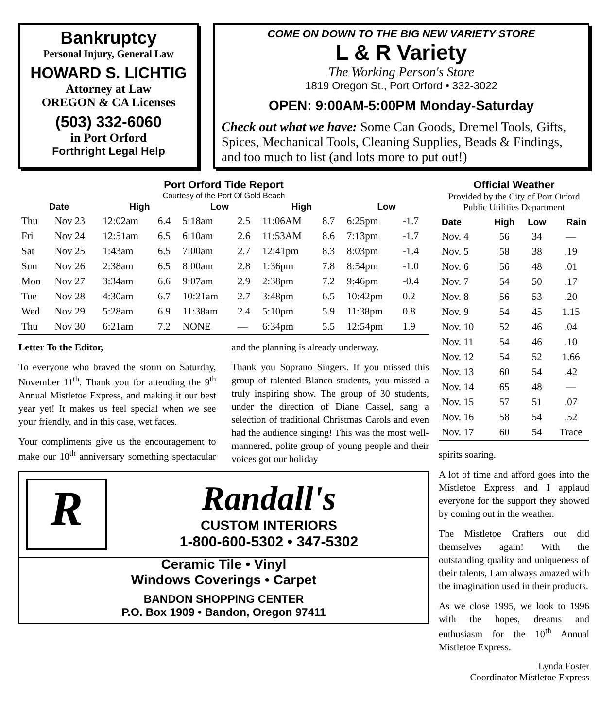Bankruptcy
Personal Injury, General Law
HOWARD S. LICHTIG
Attorney at Law
OREGON & CA Licenses
(503) 332-6060
in Port Orford
Forthright Legal Help
COME ON DOWN TO THE BIG NEW VARIETY STORE
L & R Variety
The Working Person's Store
1819 Oregon St., Port Orford • 332-3022
OPEN: 9:00AM-5:00PM Monday-Saturday
Check out what we have: Some Can Goods, Dremel Tools, Gifts, Spices, Mechanical Tools, Cleaning Supplies, Beads & Findings, and too much to list (and lots more to put out!)
Port Orford Tide Report
Courtesy of the Port Of Gold Beach
| Date | | High | | Low | | High | | Low | |
| --- | --- | --- | --- | --- | --- | --- | --- | --- | --- |
| Thu | Nov 23 | 12:02am | 6.4 | 5:18am | 2.5 | 11:06AM | 8.7 | 6:25pm | -1.7 |
| Fri | Nov 24 | 12:51am | 6.5 | 6:10am | 2.6 | 11:53AM | 8.6 | 7:13pm | -1.7 |
| Sat | Nov 25 | 1:43am | 6.5 | 7:00am | 2.7 | 12:41pm | 8.3 | 8:03pm | -1.4 |
| Sun | Nov 26 | 2:38am | 6.5 | 8:00am | 2.8 | 1:36pm | 7.8 | 8:54pm | -1.0 |
| Mon | Nov 27 | 3:34am | 6.6 | 9:07am | 2.9 | 2:38pm | 7.2 | 9:46pm | -0.4 |
| Tue | Nov 28 | 4:30am | 6.7 | 10:21am | 2.7 | 3:48pm | 6.5 | 10:42pm | 0.2 |
| Wed | Nov 29 | 5:28am | 6.9 | 11:38am | 2.4 | 5:10pm | 5.9 | 11:38pm | 0.8 |
| Thu | Nov 30 | 6:21am | 7.2 | NONE | — | 6:34pm | 5.5 | 12:54pm | 1.9 |
Letter To the Editor,
To everyone who braved the storm on Saturday, November 11<sup>th</sup>. Thank you for attending the 9<sup>th</sup> Annual Mistletoe Express, and making it our best year yet! It makes us feel special when we see your friendly, and in this case, wet faces.
Your compliments give us the encouragement to make our 10<sup>th</sup> anniversary something spectacular and the planning is already underway.
Thank you Soprano Singers. If you missed this group of talented Blanco students, you missed a truly inspiring show. The group of 30 students, under the direction of Diane Cassel, sang a selection of traditional Christmas Carols and even had the audience singing! This was the most well-mannered, polite group of young people and their voices got our holiday
R
Randall's
CUSTOM INTERIORS
1-800-600-5302 • 347-5302
Ceramic Tile • Vinyl
Windows Coverings • Carpet
BANDON SHOPPING CENTER
P.O. Box 1909 • Bandon, Oregon 97411
Official Weather
Provided by the City of Port Orford
Public Utilities Department
| Date | High | Low | Rain |
| --- | --- | --- | --- |
| Nov. 4 | 56 | 34 | — |
| Nov. 5 | 58 | 38 | .19 |
| Nov. 6 | 56 | 48 | .01 |
| Nov. 7 | 54 | 50 | .17 |
| Nov. 8 | 56 | 53 | .20 |
| Nov. 9 | 54 | 45 | 1.15 |
| Nov. 10 | 52 | 46 | .04 |
| Nov. 11 | 54 | 46 | .10 |
| Nov. 12 | 54 | 52 | 1.66 |
| Nov. 13 | 60 | 54 | .42 |
| Nov. 14 | 65 | 48 | — |
| Nov. 15 | 57 | 51 | .07 |
| Nov. 16 | 58 | 54 | .52 |
| Nov. 17 | 60 | 54 | Trace |
spirits soaring.
A lot of time and afford goes into the Mistletoe Express and I applaud everyone for the support they showed by coming out in the weather.
The Mistletoe Crafters out did themselves again! With the outstanding quality and uniqueness of their talents, I am always amazed with the imagination used in their products.
As we close 1995, we look to 1996 with the hopes, dreams and enthusiasm for the 10<sup>th</sup> Annual Mistletoe Express.
Lynda Foster
Coordinator Mistletoe Express